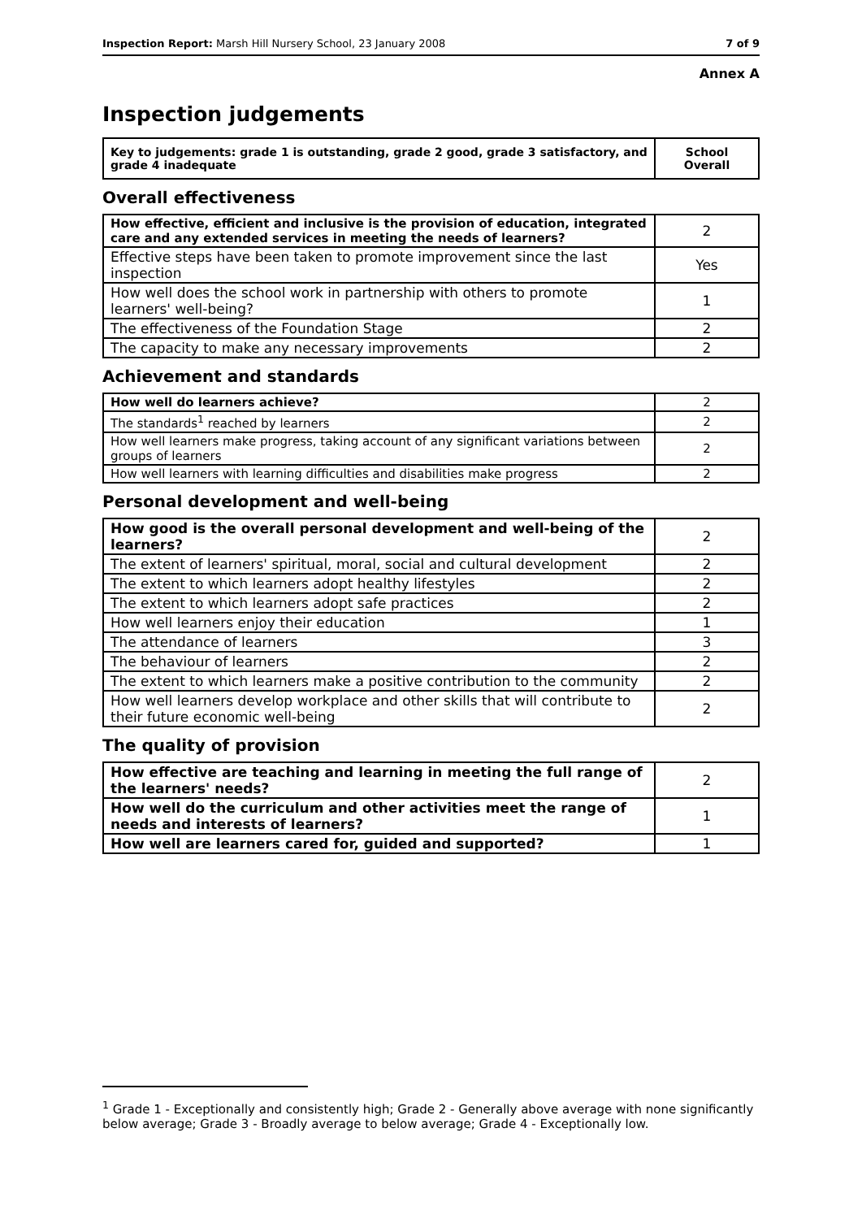Inspection Report: Marsh Hill Nursery School, 23 January 2008 7 of 9
Annex A
Inspection judgements
| Key to judgements: grade 1 is outstanding, grade 2 good, grade 3 satisfactory, and grade 4 inadequate | School Overall |
Overall effectiveness
| How effective, efficient and inclusive is the provision of education, integrated care and any extended services in meeting the needs of learners? | 2 |
| Effective steps have been taken to promote improvement since the last inspection | Yes |
| How well does the school work in partnership with others to promote learners' well-being? | 1 |
| The effectiveness of the Foundation Stage | 2 |
| The capacity to make any necessary improvements | 2 |
Achievement and standards
| How well do learners achieve? | 2 |
| The standards<sup>1</sup> reached by learners | 2 |
| How well learners make progress, taking account of any significant variations between groups of learners | 2 |
| How well learners with learning difficulties and disabilities make progress | 2 |
Personal development and well-being
| How good is the overall personal development and well-being of the learners? | 2 |
| The extent of learners' spiritual, moral, social and cultural development | 2 |
| The extent to which learners adopt healthy lifestyles | 2 |
| The extent to which learners adopt safe practices | 2 |
| How well learners enjoy their education | 1 |
| The attendance of learners | 3 |
| The behaviour of learners | 2 |
| The extent to which learners make a positive contribution to the community | 2 |
| How well learners develop workplace and other skills that will contribute to their future economic well-being | 2 |
The quality of provision
| How effective are teaching and learning in meeting the full range of the learners' needs? | 2 |
| How well do the curriculum and other activities meet the range of needs and interests of learners? | 1 |
| How well are learners cared for, guided and supported? | 1 |
<sup>1</sup> Grade 1 - Exceptionally and consistently high; Grade 2 - Generally above average with none significantly below average; Grade 3 - Broadly average to below average; Grade 4 - Exceptionally low.